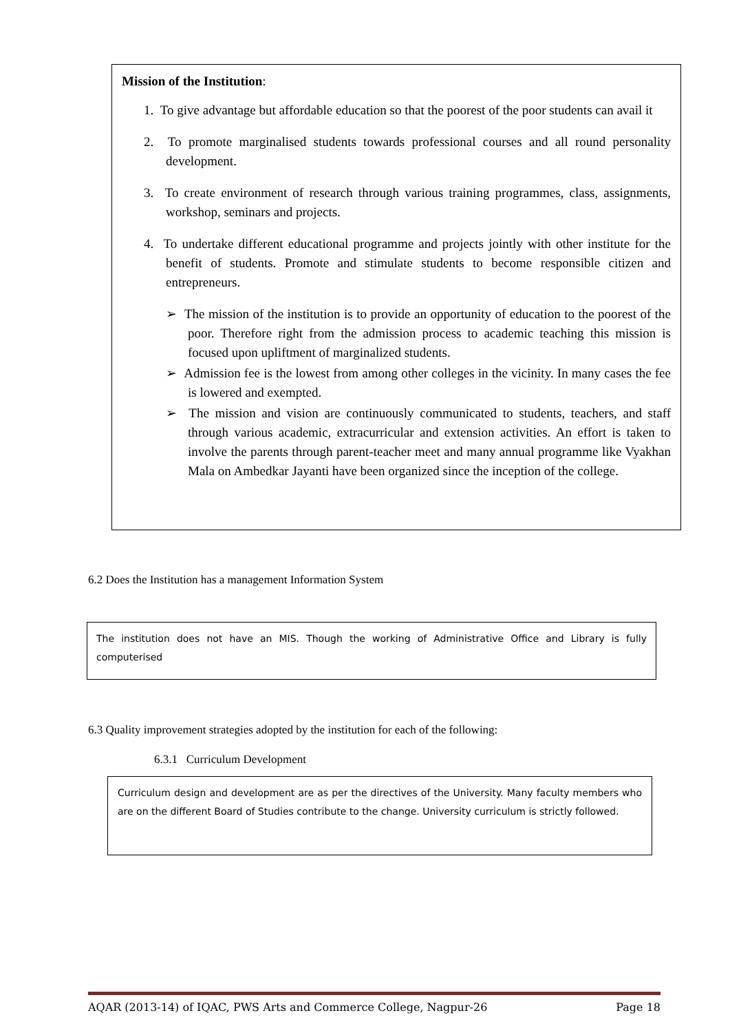Mission of the Institution:
1. To give advantage but affordable education so that the poorest of the poor students can avail it
2. To promote marginalised students towards professional courses and all round personality development.
3. To create environment of research through various training programmes, class, assignments, workshop, seminars and projects.
4. To undertake different educational programme and projects jointly with other institute for the benefit of students. Promote and stimulate students to become responsible citizen and entrepreneurs.
➢ The mission of the institution is to provide an opportunity of education to the poorest of the poor. Therefore right from the admission process to academic teaching this mission is focused upon upliftment of marginalized students.
➢ Admission fee is the lowest from among other colleges in the vicinity. In many cases the fee is lowered and exempted.
➢ The mission and vision are continuously communicated to students, teachers, and staff through various academic, extracurricular and extension activities. An effort is taken to involve the parents through parent-teacher meet and many annual programme like Vyakhan Mala on Ambedkar Jayanti have been organized since the inception of the college.
6.2 Does the Institution has a management Information System
The institution does not have an MIS. Though the working of Administrative Office and Library is fully computerised
6.3 Quality improvement strategies adopted by the institution for each of the following:
6.3.1 Curriculum Development
Curriculum design and development are as per the directives of the University. Many faculty members who are on the different Board of Studies contribute to the change. University curriculum is strictly followed.
AQAR (2013-14) of IQAC, PWS Arts and Commerce College, Nagpur-26 Page 18